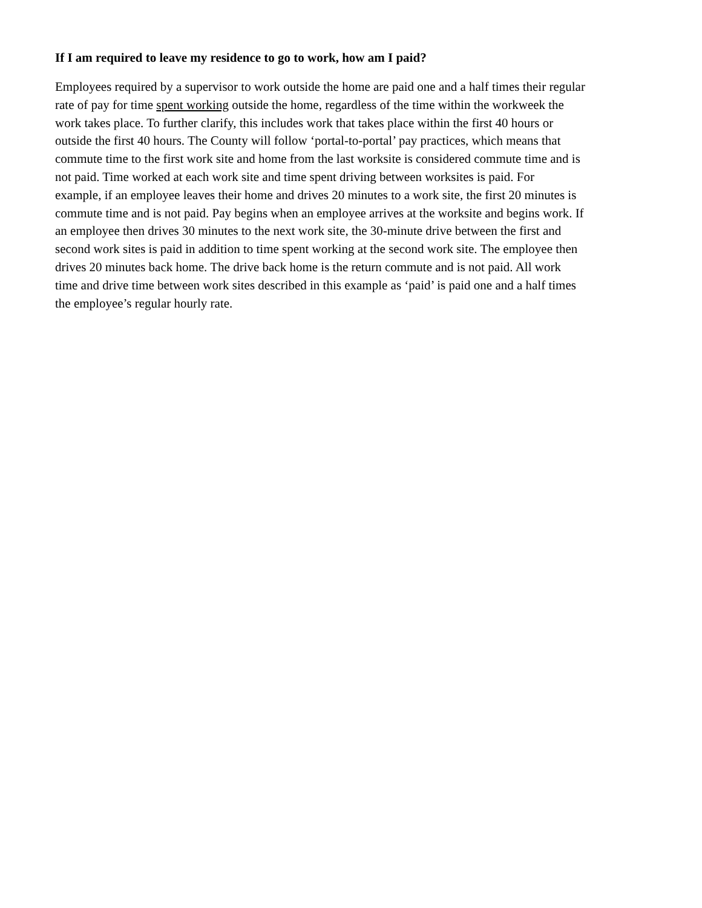If I am required to leave my residence to go to work, how am I paid?
Employees required by a supervisor to work outside the home are paid one and a half times their regular rate of pay for time spent working outside the home, regardless of the time within the workweek the work takes place. To further clarify, this includes work that takes place within the first 40 hours or outside the first 40 hours. The County will follow ‘portal-to-portal’ pay practices, which means that commute time to the first work site and home from the last worksite is considered commute time and is not paid. Time worked at each work site and time spent driving between worksites is paid. For example, if an employee leaves their home and drives 20 minutes to a work site, the first 20 minutes is commute time and is not paid. Pay begins when an employee arrives at the worksite and begins work. If an employee then drives 30 minutes to the next work site, the 30-minute drive between the first and second work sites is paid in addition to time spent working at the second work site. The employee then drives 20 minutes back home. The drive back home is the return commute and is not paid. All work time and drive time between work sites described in this example as ‘paid’ is paid one and a half times the employee’s regular hourly rate.